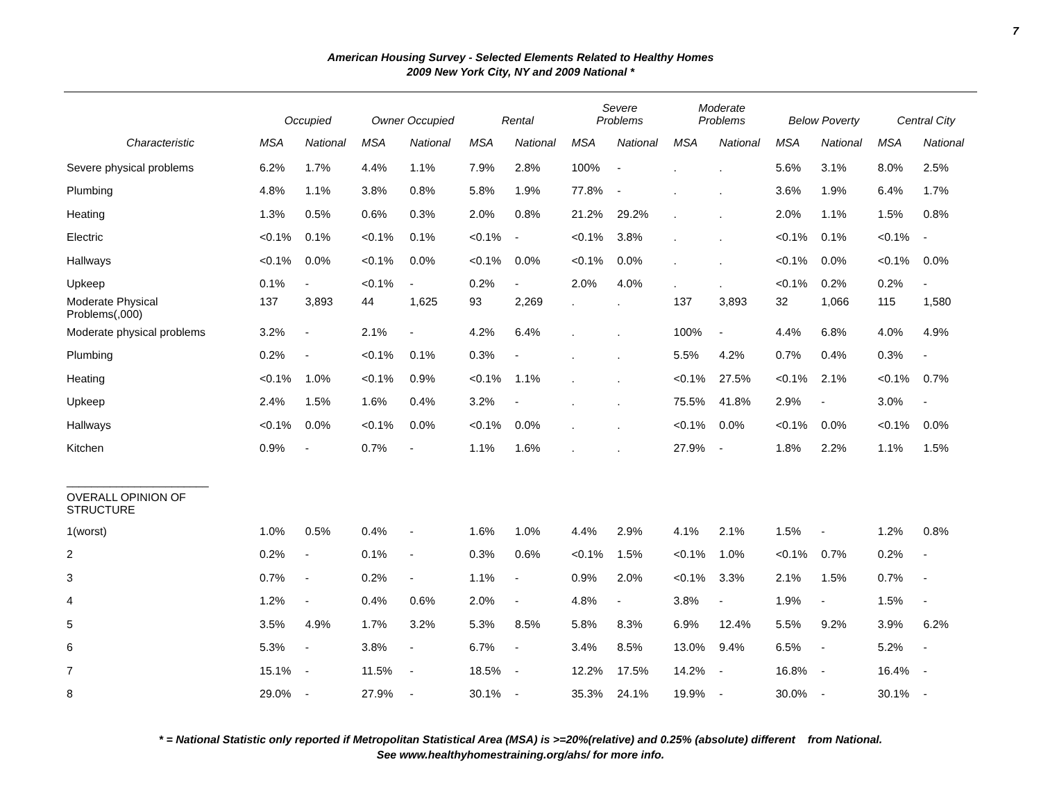7
American Housing Survey - Selected Elements Related to Healthy Homes
2009 New York City, NY and 2009 National *
| | Occupied | | Owner Occupied | | Rental | | Severe Problems | | Moderate Problems | | Below Poverty | | Central City | |
| --- | --- | --- | --- | --- | --- | --- | --- | --- | --- | --- | --- | --- | --- | --- |
| Characteristic | MSA | National | MSA | National | MSA | National | MSA | National | MSA | National | MSA | National | MSA | National |
| Severe physical problems | 6.2% | 1.7% | 4.4% | 1.1% | 7.9% | 2.8% | 100% | - | . | . | 5.6% | 3.1% | 8.0% | 2.5% |
| Plumbing | 4.8% | 1.1% | 3.8% | 0.8% | 5.8% | 1.9% | 77.8% | - | . | . | 3.6% | 1.9% | 6.4% | 1.7% |
| Heating | 1.3% | 0.5% | 0.6% | 0.3% | 2.0% | 0.8% | 21.2% | 29.2% | . | . | 2.0% | 1.1% | 1.5% | 0.8% |
| Electric | <0.1% | 0.1% | <0.1% | 0.1% | <0.1% | - | <0.1% | 3.8% | . | . | <0.1% | 0.1% | <0.1% | - |
| Hallways | <0.1% | 0.0% | <0.1% | 0.0% | <0.1% | 0.0% | <0.1% | 0.0% | . | . | <0.1% | 0.0% | <0.1% | 0.0% |
| Upkeep | 0.1% | - | <0.1% | - | 0.2% | - | 2.0% | 4.0% | . | . | <0.1% | 0.2% | 0.2% | - |
| Moderate Physical Problems(,000) | 137 | 3,893 | 44 | 1,625 | 93 | 2,269 | . | . | 137 | 3,893 | 32 | 1,066 | 115 | 1,580 |
| Moderate physical problems | 3.2% | - | 2.1% | - | 4.2% | 6.4% | . | . | 100% | - | 4.4% | 6.8% | 4.0% | 4.9% |
| Plumbing | 0.2% | - | <0.1% | 0.1% | 0.3% | - | . | . | 5.5% | 4.2% | 0.7% | 0.4% | 0.3% | - |
| Heating | <0.1% | 1.0% | <0.1% | 0.9% | <0.1% | 1.1% | . | . | <0.1% | 27.5% | <0.1% | 2.1% | <0.1% | 0.7% |
| Upkeep | 2.4% | 1.5% | 1.6% | 0.4% | 3.2% | - | . | . | 75.5% | 41.8% | 2.9% | - | 3.0% | - |
| Hallways | <0.1% | 0.0% | <0.1% | 0.0% | <0.1% | 0.0% | . | . | <0.1% | 0.0% | <0.1% | 0.0% | <0.1% | 0.0% |
| Kitchen | 0.9% | - | 0.7% | - | 1.1% | 1.6% | . | . | 27.9% | - | 1.8% | 2.2% | 1.1% | 1.5% |
| _______________________ | | | | | | | | | | | | | | |
| OVERALL OPINION OF STRUCTURE | | | | | | | | | | | | | | |
| 1(worst) | 1.0% | 0.5% | 0.4% | - | 1.6% | 1.0% | 4.4% | 2.9% | 4.1% | 2.1% | 1.5% | - | 1.2% | 0.8% |
| 2 | 0.2% | - | 0.1% | - | 0.3% | 0.6% | <0.1% | 1.5% | <0.1% | 1.0% | <0.1% | 0.7% | 0.2% | - |
| 3 | 0.7% | - | 0.2% | - | 1.1% | - | 0.9% | 2.0% | <0.1% | 3.3% | 2.1% | 1.5% | 0.7% | - |
| 4 | 1.2% | - | 0.4% | 0.6% | 2.0% | - | 4.8% | - | 3.8% | - | 1.9% | - | 1.5% | - |
| 5 | 3.5% | 4.9% | 1.7% | 3.2% | 5.3% | 8.5% | 5.8% | 8.3% | 6.9% | 12.4% | 5.5% | 9.2% | 3.9% | 6.2% |
| 6 | 5.3% | - | 3.8% | - | 6.7% | - | 3.4% | 8.5% | 13.0% | 9.4% | 6.5% | - | 5.2% | - |
| 7 | 15.1% | - | 11.5% | - | 18.5% | - | 12.2% | 17.5% | 14.2% | - | 16.8% | - | 16.4% | - |
| 8 | 29.0% | - | 27.9% | - | 30.1% | - | 35.3% | 24.1% | 19.9% | - | 30.0% | - | 30.1% | - |
* = National Statistic only reported if Metropolitan Statistical Area (MSA) is >=20%(relative) and 0.25% (absolute) different from National.
See www.healthyhomestraining.org/ahs/ for more info.